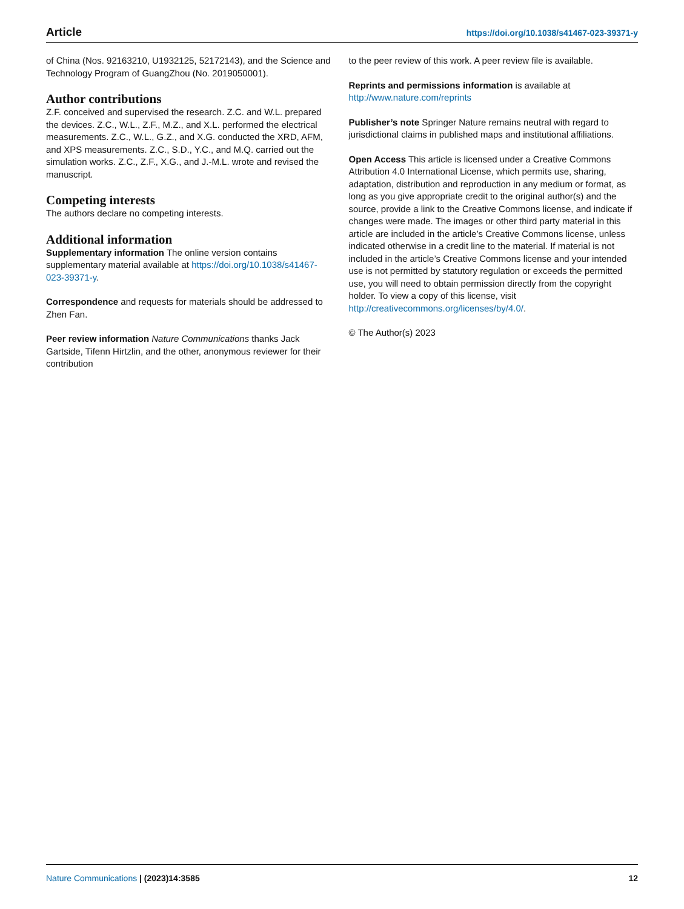Article https://doi.org/10.1038/s41467-023-39371-y
of China (Nos. 92163210, U1932125, 52172143), and the Science and Technology Program of GuangZhou (No. 2019050001).
Author contributions
Z.F. conceived and supervised the research. Z.C. and W.L. prepared the devices. Z.C., W.L., Z.F., M.Z., and X.L. performed the electrical measurements. Z.C., W.L., G.Z., and X.G. conducted the XRD, AFM, and XPS measurements. Z.C., S.D., Y.C., and M.Q. carried out the simulation works. Z.C., Z.F., X.G., and J.-M.L. wrote and revised the manuscript.
Competing interests
The authors declare no competing interests.
Additional information
Supplementary information The online version contains supplementary material available at https://doi.org/10.1038/s41467-023-39371-y.
Correspondence and requests for materials should be addressed to Zhen Fan.
Peer review information Nature Communications thanks Jack Gartside, Tifenn Hirtzlin, and the other, anonymous reviewer for their contribution
to the peer review of this work. A peer review file is available.
Reprints and permissions information is available at http://www.nature.com/reprints
Publisher’s note Springer Nature remains neutral with regard to jurisdictional claims in published maps and institutional affiliations.
Open Access This article is licensed under a Creative Commons Attribution 4.0 International License, which permits use, sharing, adaptation, distribution and reproduction in any medium or format, as long as you give appropriate credit to the original author(s) and the source, provide a link to the Creative Commons license, and indicate if changes were made. The images or other third party material in this article are included in the article’s Creative Commons license, unless indicated otherwise in a credit line to the material. If material is not included in the article’s Creative Commons license and your intended use is not permitted by statutory regulation or exceeds the permitted use, you will need to obtain permission directly from the copyright holder. To view a copy of this license, visit http://creativecommons.org/licenses/by/4.0/.
© The Author(s) 2023
Nature Communications | (2023)14:3585 12